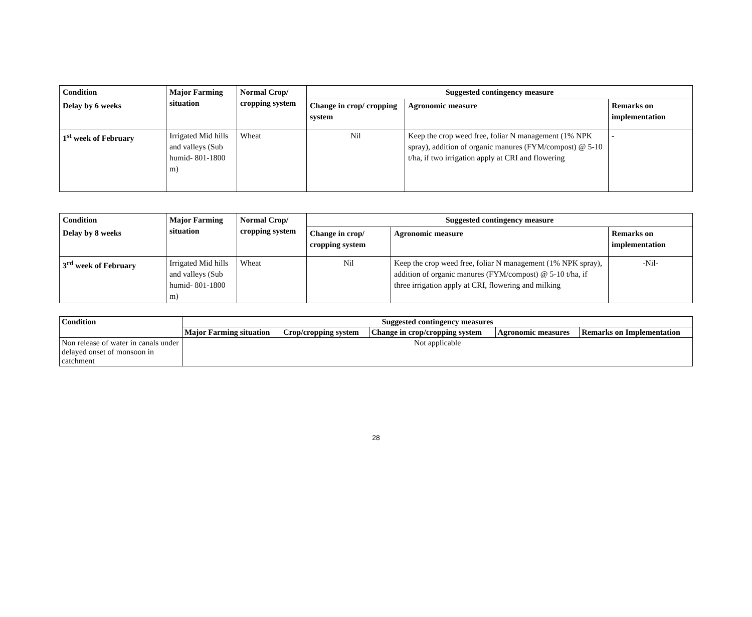| Condition | Major Farming situation | Normal Crop/ cropping system | Suggested contingency measure | | |
| --- | --- | --- | --- | --- | --- |
| Delay by 6 weeks | | | Change in crop/ cropping system | Agronomic measure | Remarks on implementation |
| 1<sup>st</sup> week of February | Irrigated Mid hills and valleys (Sub humid- 801-1800 m) | Wheat | Nil | Keep the crop weed free, foliar N management (1% NPK spray), addition of organic manures (FYM/compost) @ 5-10 t/ha, if two irrigation apply at CRI and flowering | - |
| Condition | Major Farming situation | Normal Crop/ cropping system | Suggested contingency measure | | |
| --- | --- | --- | --- | --- | --- |
| Delay by 8 weeks | | | Change in crop/ cropping system | Agronomic measure | Remarks on implementation |
| 3<sup>rd</sup> week of February | Irrigated Mid hills and valleys (Sub humid- 801-1800 m) | Wheat | Nil | Keep the crop weed free, foliar N management (1% NPK spray), addition of organic manures (FYM/compost) @ 5-10 t/ha, if three irrigation apply at CRI, flowering and milking | -Nil- |
| Condition | Suggested contingency measures | | | | |
| --- | --- | --- | --- | --- | --- |
| | Major Farming situation | Crop/cropping system | Change in crop/cropping system | Agronomic measures | Remarks on Implementation |
| Non release of water in canals under delayed onset of monsoon in catchment | Not applicable | | | | |
28